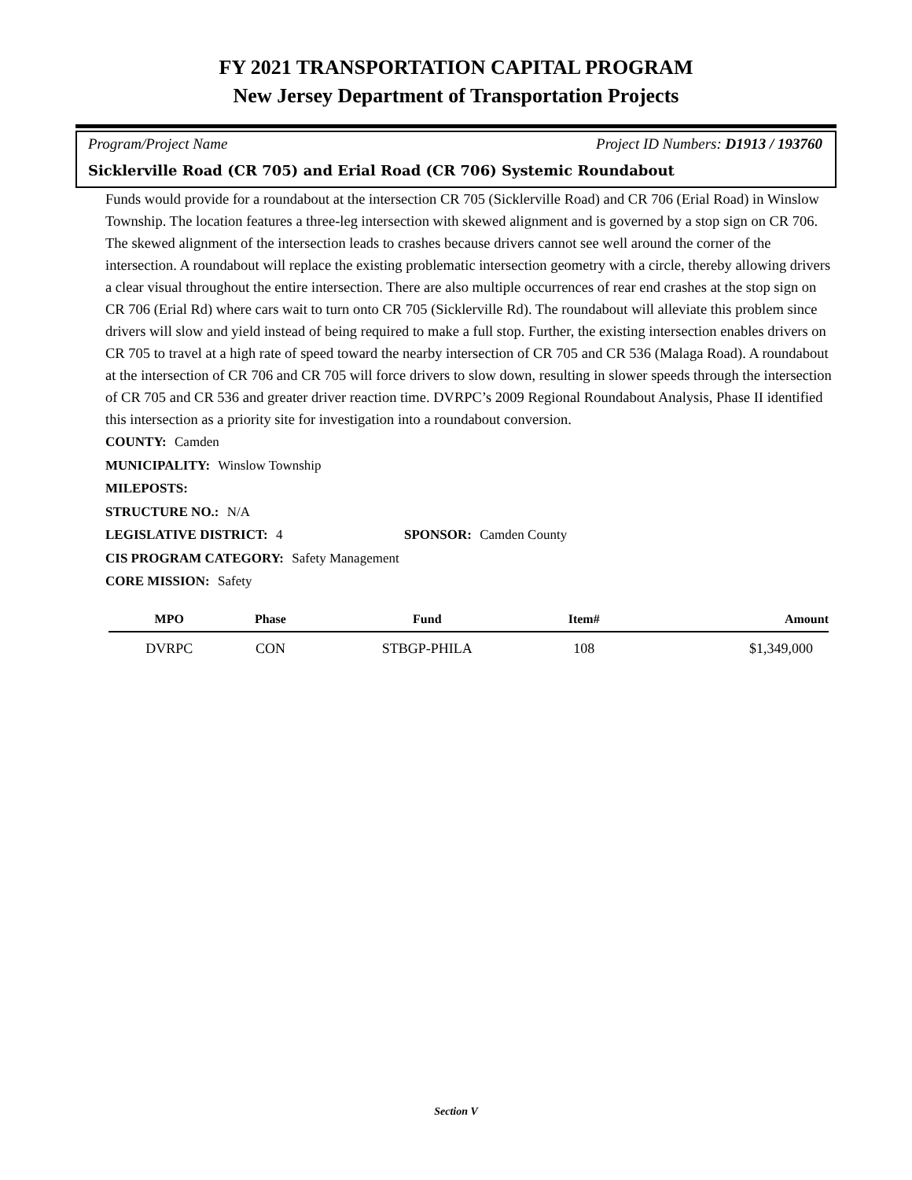FY 2021 TRANSPORTATION CAPITAL PROGRAM
New Jersey Department of Transportation Projects
Program/Project Name Project ID Numbers: D1913 / 193760
Sicklerville Road (CR 705) and Erial Road (CR 706) Systemic Roundabout
Funds would provide for a roundabout at the intersection CR 705 (Sicklerville Road) and CR 706 (Erial Road) in Winslow Township. The location features a three-leg intersection with skewed alignment and is governed by a stop sign on CR 706. The skewed alignment of the intersection leads to crashes because drivers cannot see well around the corner of the intersection. A roundabout will replace the existing problematic intersection geometry with a circle, thereby allowing drivers a clear visual throughout the entire intersection. There are also multiple occurrences of rear end crashes at the stop sign on CR 706 (Erial Rd) where cars wait to turn onto CR 705 (Sicklerville Rd). The roundabout will alleviate this problem since drivers will slow and yield instead of being required to make a full stop. Further, the existing intersection enables drivers on CR 705 to travel at a high rate of speed toward the nearby intersection of CR 705 and CR 536 (Malaga Road). A roundabout at the intersection of CR 706 and CR 705 will force drivers to slow down, resulting in slower speeds through the intersection of CR 705 and CR 536 and greater driver reaction time. DVRPC’s 2009 Regional Roundabout Analysis, Phase II identified this intersection as a priority site for investigation into a roundabout conversion.
COUNTY: Camden
MUNICIPALITY: Winslow Township
MILEPOSTS:
STRUCTURE NO.: N/A
LEGISLATIVE DISTRICT: 4 SPONSOR: Camden County
CIS PROGRAM CATEGORY: Safety Management
CORE MISSION: Safety
| MPO | Phase | Fund | Item# | Amount |
| --- | --- | --- | --- | --- |
| DVRPC | CON | STBGP-PHILA | 108 | $1,349,000 |
Section V